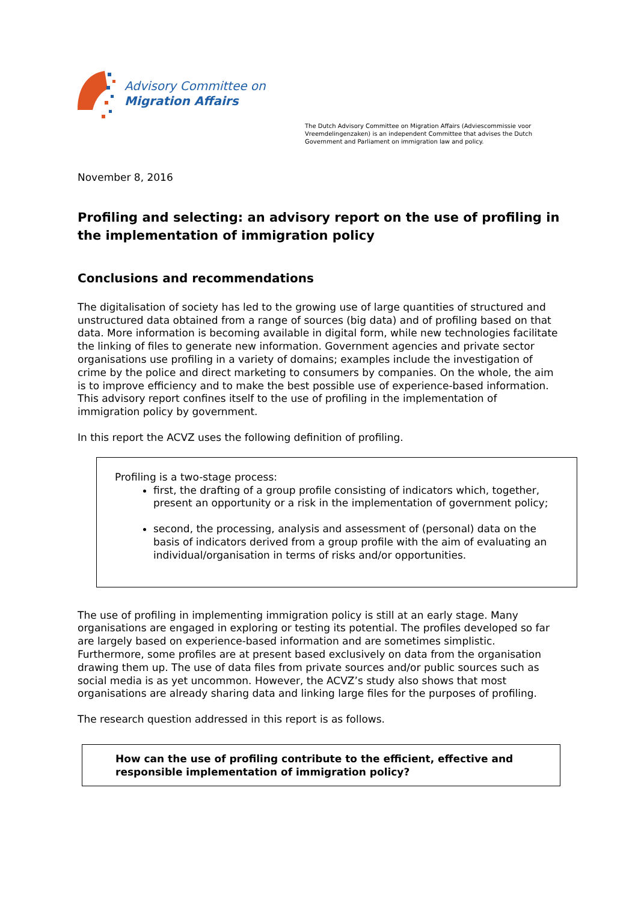Advisory Committee on
Migration Affairs
The Dutch Advisory Committee on Migration Affairs (Adviescommissie voor Vreemdelingenzaken) is an independent Committee that advises the Dutch Government and Parliament on immigration law and policy.
November 8, 2016
Profiling and selecting: an advisory report on the use of profiling in the implementation of immigration policy
Conclusions and recommendations
The digitalisation of society has led to the growing use of large quantities of structured and unstructured data obtained from a range of sources (big data) and of profiling based on that data. More information is becoming available in digital form, while new technologies facilitate the linking of files to generate new information. Government agencies and private sector organisations use profiling in a variety of domains; examples include the investigation of crime by the police and direct marketing to consumers by companies. On the whole, the aim is to improve efficiency and to make the best possible use of experience-based information. This advisory report confines itself to the use of profiling in the implementation of immigration policy by government.
In this report the ACVZ uses the following definition of profiling.
Profiling is a two-stage process:
first, the drafting of a group profile consisting of indicators which, together, present an opportunity or a risk in the implementation of government policy;
second, the processing, analysis and assessment of (personal) data on the basis of indicators derived from a group profile with the aim of evaluating an individual/organisation in terms of risks and/or opportunities.
The use of profiling in implementing immigration policy is still at an early stage. Many organisations are engaged in exploring or testing its potential. The profiles developed so far are largely based on experience-based information and are sometimes simplistic. Furthermore, some profiles are at present based exclusively on data from the organisation drawing them up. The use of data files from private sources and/or public sources such as social media is as yet uncommon. However, the ACVZ’s study also shows that most organisations are already sharing data and linking large files for the purposes of profiling.
The research question addressed in this report is as follows.
How can the use of profiling contribute to the efficient, effective and responsible implementation of immigration policy?